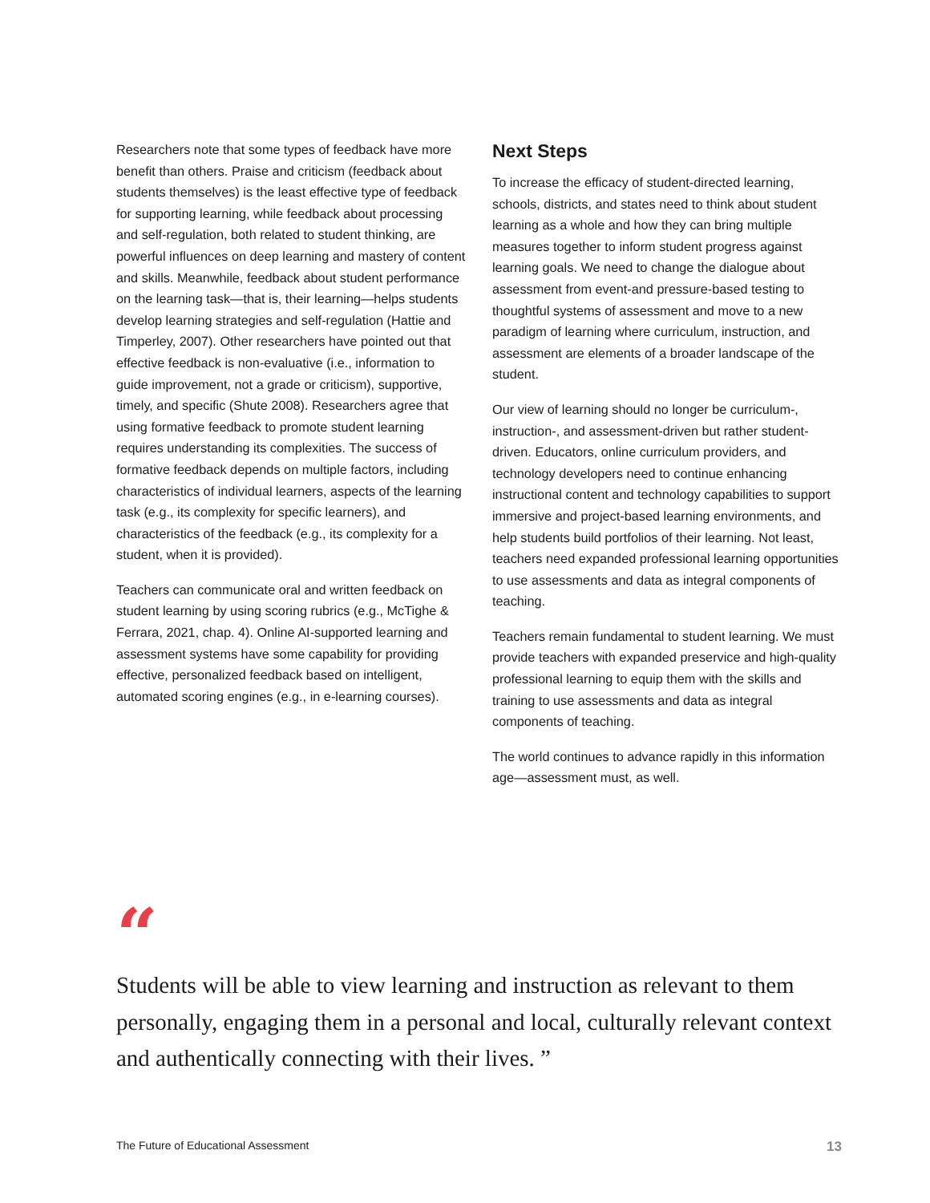Researchers note that some types of feedback have more benefit than others. Praise and criticism (feedback about students themselves) is the least effective type of feedback for supporting learning, while feedback about processing and self-regulation, both related to student thinking, are powerful influences on deep learning and mastery of content and skills. Meanwhile, feedback about student performance on the learning task—that is, their learning—helps students develop learning strategies and self-regulation (Hattie and Timperley, 2007). Other researchers have pointed out that effective feedback is non-evaluative (i.e., information to guide improvement, not a grade or criticism), supportive, timely, and specific (Shute 2008). Researchers agree that using formative feedback to promote student learning requires understanding its complexities. The success of formative feedback depends on multiple factors, including characteristics of individual learners, aspects of the learning task (e.g., its complexity for specific learners), and characteristics of the feedback (e.g., its complexity for a student, when it is provided).
Teachers can communicate oral and written feedback on student learning by using scoring rubrics (e.g., McTighe & Ferrara, 2021, chap. 4). Online AI-supported learning and assessment systems have some capability for providing effective, personalized feedback based on intelligent, automated scoring engines (e.g., in e-learning courses).
Next Steps
To increase the efficacy of student-directed learning, schools, districts, and states need to think about student learning as a whole and how they can bring multiple measures together to inform student progress against learning goals. We need to change the dialogue about assessment from event-and pressure-based testing to thoughtful systems of assessment and move to a new paradigm of learning where curriculum, instruction, and assessment are elements of a broader landscape of the student.
Our view of learning should no longer be curriculum-, instruction-, and assessment-driven but rather student-driven. Educators, online curriculum providers, and technology developers need to continue enhancing instructional content and technology capabilities to support immersive and project-based learning environments, and help students build portfolios of their learning. Not least, teachers need expanded professional learning opportunities to use assessments and data as integral components of teaching.
Teachers remain fundamental to student learning. We must provide teachers with expanded preservice and high-quality professional learning to equip them with the skills and training to use assessments and data as integral components of teaching.
The world continues to advance rapidly in this information age—assessment must, as well.
“
Students will be able to view learning and instruction as relevant to them personally, engaging them in a personal and local, culturally relevant context and authentically connecting with their lives. ”
The Future of Educational Assessment 13